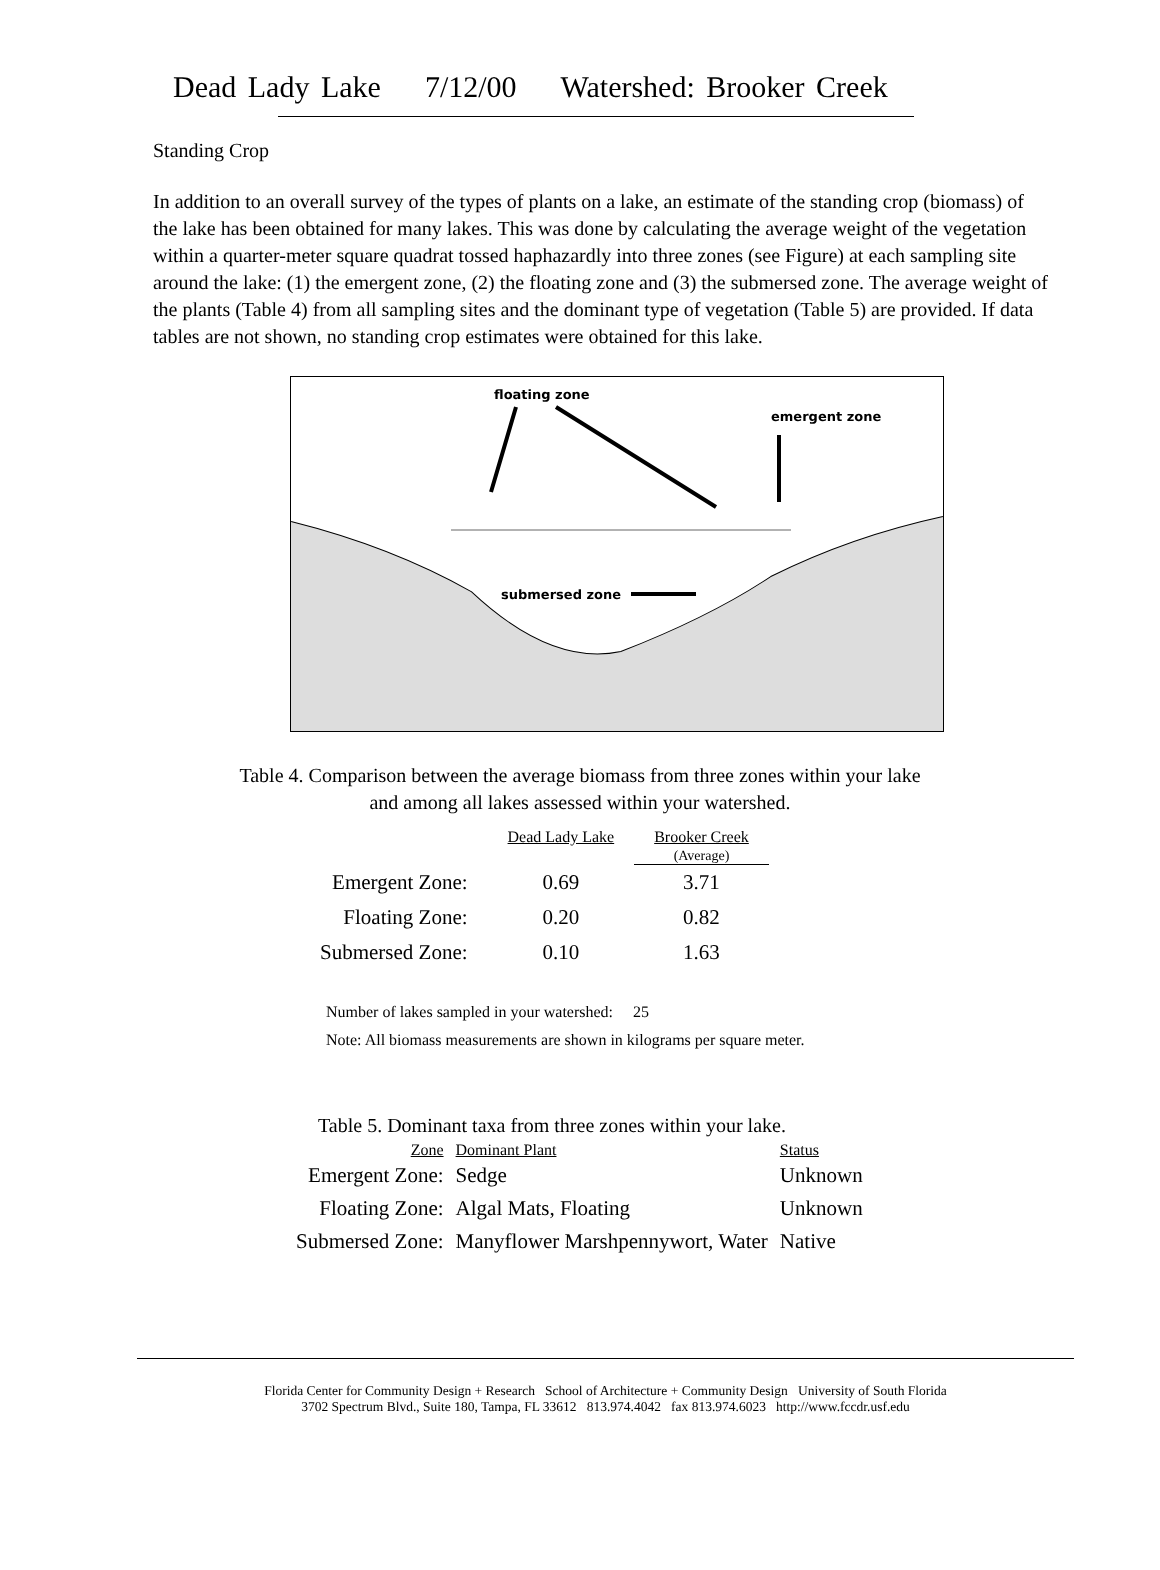Dead Lady Lake 7/12/00 Watershed: Brooker Creek
Standing Crop
In addition to an overall survey of the types of plants on a lake, an estimate of the standing crop (biomass) of the lake has been obtained for many lakes. This was done by calculating the average weight of the vegetation within a quarter-meter square quadrat tossed haphazardly into three zones (see Figure) at each sampling site around the lake: (1) the emergent zone, (2) the floating zone and (3) the submersed zone. The average weight of the plants (Table 4) from all sampling sites and the dominant type of vegetation (Table 5) are provided. If data tables are not shown, no standing crop estimates were obtained for this lake.
floating zone
emergent zone
submersed zone
Table 4. Comparison between the average biomass from three zones within your lake
and among all lakes assessed within your watershed.
| | Dead Lady Lake | Brooker Creek (Average) |
| --- | --- | --- |
| Emergent Zone: | 0.69 | 3.71 |
| Floating Zone: | 0.20 | 0.82 |
| Submersed Zone: | 0.10 | 1.63 |
Number of lakes sampled in your watershed: 25
Note: All biomass measurements are shown in kilograms per square meter.
Table 5. Dominant taxa from three zones within your lake.
| Zone | Dominant Plant | Status |
| --- | --- | --- |
| Emergent Zone: | Sedge | Unknown |
| Floating Zone: | Algal Mats, Floating | Unknown |
| Submersed Zone: | Manyflower Marshpennywort, Water | Native |
Florida Center for Community Design + Research School of Architecture + Community Design University of South Florida
3702 Spectrum Blvd., Suite 180, Tampa, FL 33612 813.974.4042 fax 813.974.6023 http://www.fccdr.usf.edu